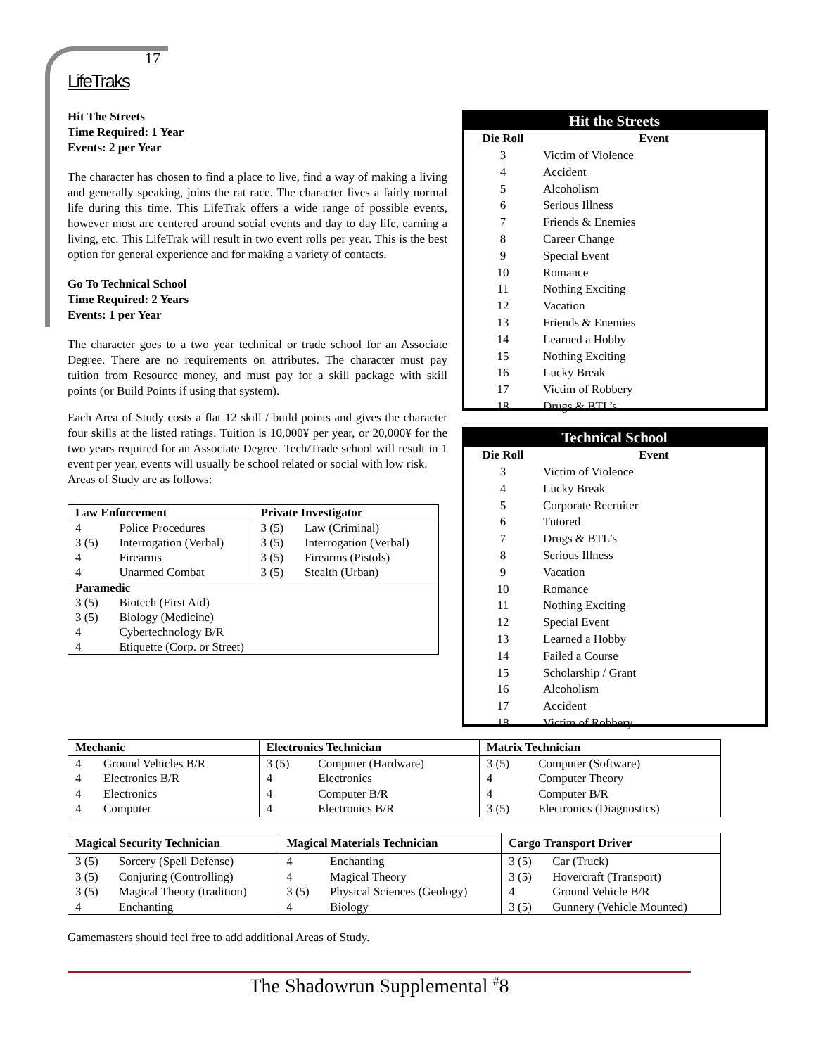17
LifeTraks
Hit The Streets
Time Required: 1 Year
Events: 2 per Year
The character has chosen to find a place to live, find a way of making a living and generally speaking, joins the rat race. The character lives a fairly normal life during this time. This LifeTrak offers a wide range of possible events, however most are centered around social events and day to day life, earning a living, etc. This LifeTrak will result in two event rolls per year. This is the best option for general experience and for making a variety of contacts.
Go To Technical School
Time Required: 2 Years
Events: 1 per Year
The character goes to a two year technical or trade school for an Associate Degree. There are no requirements on attributes. The character must pay tuition from Resource money, and must pay for a skill package with skill points (or Build Points if using that system).
Each Area of Study costs a flat 12 skill / build points and gives the character four skills at the listed ratings. Tuition is 10,000¥ per year, or 20,000¥ for the two years required for an Associate Degree. Tech/Trade school will result in 1 event per year, events will usually be school related or social with low risk.
Areas of Study are as follows:
| Law Enforcement | | Private Investigator | |
| --- | --- | --- | --- |
| 4 | Police Procedures | 3 (5) | Law (Criminal) |
| 3 (5) | Interrogation (Verbal) | 3 (5) | Interrogation (Verbal) |
| 4 | Firearms | 3 (5) | Firearms (Pistols) |
| 4 | Unarmed Combat | 3 (5) | Stealth (Urban) |
| Paramedic | | | |
| 3 (5) | Biotech (First Aid) | | |
| 3 (5) | Biology (Medicine) | | |
| 4 | Cybertechnology B/R | | |
| 4 | Etiquette (Corp. or Street) | | |
Hit the Streets
| Die Roll | Event |
| --- | --- |
| 3 | Victim of Violence |
| 4 | Accident |
| 5 | Alcoholism |
| 6 | Serious Illness |
| 7 | Friends & Enemies |
| 8 | Career Change |
| 9 | Special Event |
| 10 | Romance |
| 11 | Nothing Exciting |
| 12 | Vacation |
| 13 | Friends & Enemies |
| 14 | Learned a Hobby |
| 15 | Nothing Exciting |
| 16 | Lucky Break |
| 17 | Victim of Robbery |
| 18 | Drugs & BTL’s |
Technical School
| Die Roll | Event |
| --- | --- |
| 3 | Victim of Violence |
| 4 | Lucky Break |
| 5 | Corporate Recruiter |
| 6 | Tutored |
| 7 | Drugs & BTL’s |
| 8 | Serious Illness |
| 9 | Vacation |
| 10 | Romance |
| 11 | Nothing Exciting |
| 12 | Special Event |
| 13 | Learned a Hobby |
| 14 | Failed a Course |
| 15 | Scholarship / Grant |
| 16 | Alcoholism |
| 17 | Accident |
| 18 | Victim of Robbery |
| Mechanic | | Electronics Technician | | Matrix Technician | |
| --- | --- | --- | --- | --- | --- |
| 4 | Ground Vehicles B/R | 3 (5) | Computer (Hardware) | 3 (5) | Computer (Software) |
| 4 | Electronics B/R | 4 | Electronics | 4 | Computer Theory |
| 4 | Electronics | 4 | Computer B/R | 4 | Computer B/R |
| 4 | Computer | 4 | Electronics B/R | 3 (5) | Electronics (Diagnostics) |
| Magical Security Technician | | Magical Materials Technician | | Cargo Transport Driver | |
| --- | --- | --- | --- | --- | --- |
| 3 (5) | Sorcery (Spell Defense) | 4 | Enchanting | 3 (5) | Car (Truck) |
| 3 (5) | Conjuring (Controlling) | 4 | Magical Theory | 3 (5) | Hovercraft (Transport) |
| 3 (5) | Magical Theory (tradition) | 3 (5) | Physical Sciences (Geology) | 4 | Ground Vehicle B/R |
| 4 | Enchanting | 4 | Biology | 3 (5) | Gunnery (Vehicle Mounted) |
Gamemasters should feel free to add additional Areas of Study.
The Shadowrun Supplemental <sup>#</sup>8